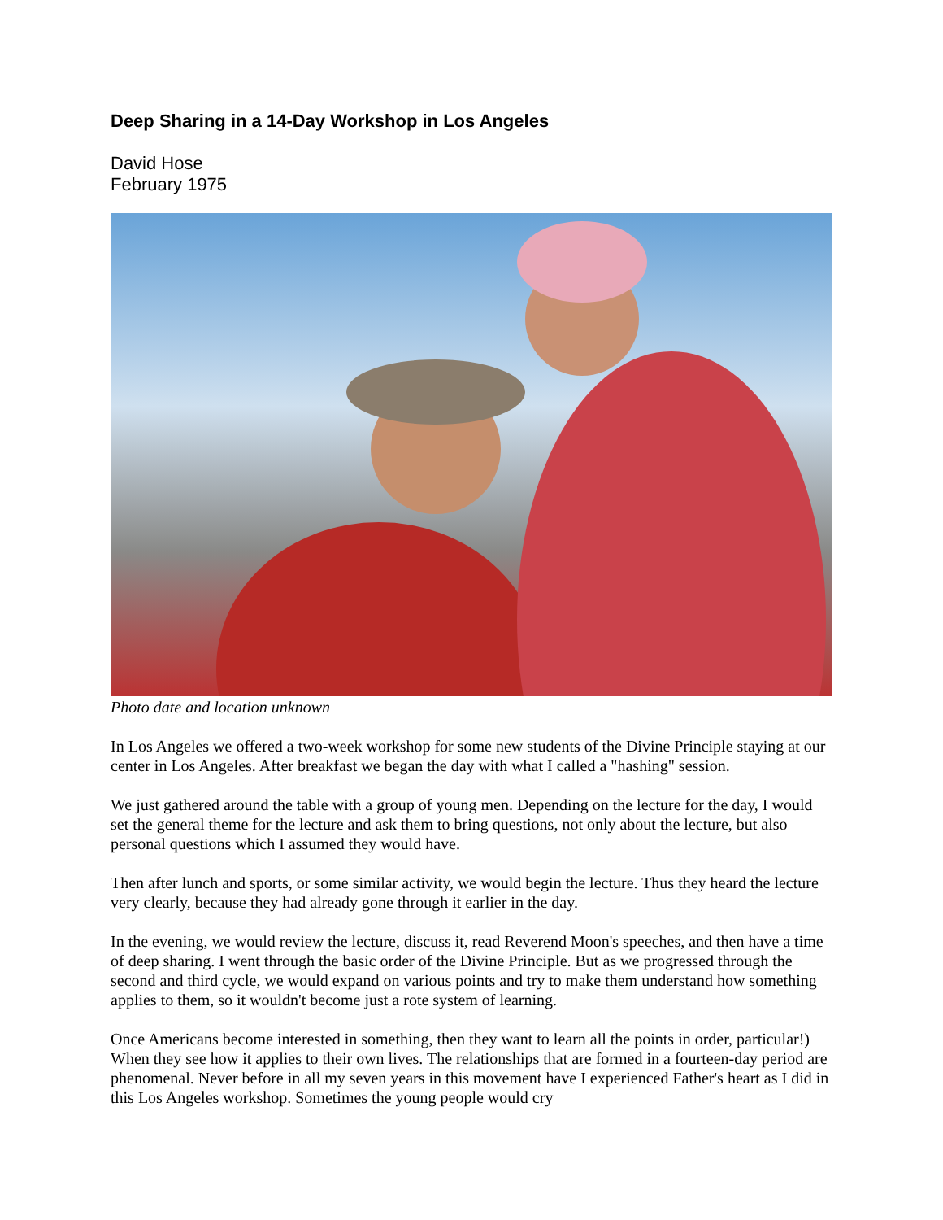Deep Sharing in a 14-Day Workshop in Los Angeles
David Hose
February 1975
Photo date and location unknown
In Los Angeles we offered a two-week workshop for some new students of the Divine Principle staying at our center in Los Angeles. After breakfast we began the day with what I called a "hashing" session.
We just gathered around the table with a group of young men. Depending on the lecture for the day, I would set the general theme for the lecture and ask them to bring questions, not only about the lecture, but also personal questions which I assumed they would have.
Then after lunch and sports, or some similar activity, we would begin the lecture. Thus they heard the lecture very clearly, because they had already gone through it earlier in the day.
In the evening, we would review the lecture, discuss it, read Reverend Moon's speeches, and then have a time of deep sharing. I went through the basic order of the Divine Principle. But as we progressed through the second and third cycle, we would expand on various points and try to make them understand how something applies to them, so it wouldn't become just a rote system of learning.
Once Americans become interested in something, then they want to learn all the points in order, particular!) When they see how it applies to their own lives. The relationships that are formed in a fourteen-day period are phenomenal. Never before in all my seven years in this movement have I experienced Father's heart as I did in this Los Angeles workshop. Sometimes the young people would cry